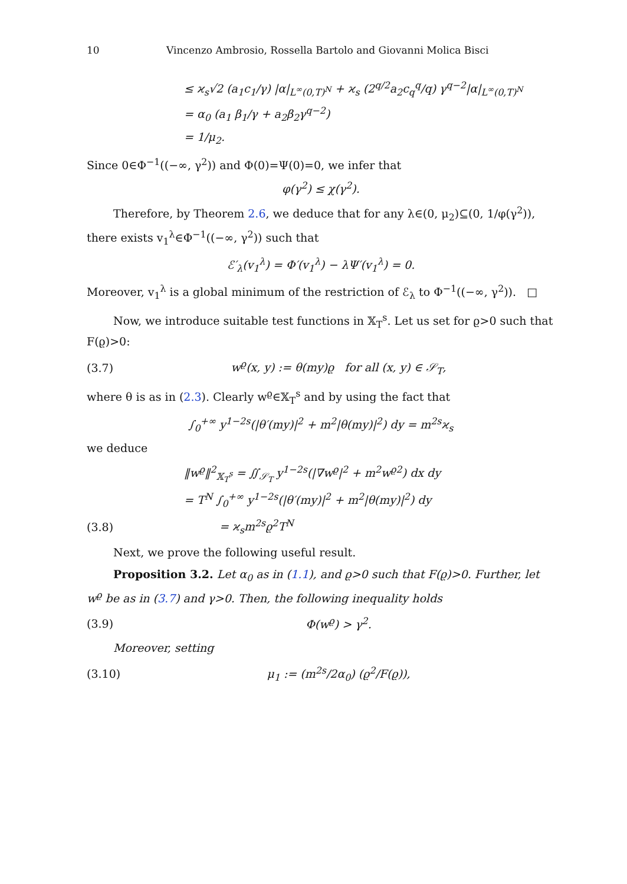10 Vincenzo Ambrosio, Rossella Bartolo and Giovanni Molica Bisci
≤ ϰ<sub>s</sub>√2 (a<sub>1</sub>c<sub>1</sub>/γ) |α|<sub>L<sup>∞</sup>(0,T)<sup>N</sup></sub> + ϰ<sub>s</sub> (2<sup>q/2</sup>a<sub>2</sub>c<sub>q</sub><sup>q</sup>/q) γ<sup>q−2</sup>|α|<sub>L<sup>∞</sup>(0,T)<sup>N</sup></sub>
= α<sub>0</sub> (a<sub>1</sub> β<sub>1</sub>/γ + a<sub>2</sub>β<sub>2</sub>γ<sup>q−2</sup>)
= 1/μ<sub>2</sub>.
Since 0∈Φ<sup>−1</sup>((−∞, γ<sup>2</sup>)) and Φ(0)=Ψ(0)=0, we infer that
φ(γ<sup>2</sup>) ≤ χ(γ<sup>2</sup>).
Therefore, by Theorem 2.6, we deduce that for any λ∈(0, μ<sub>2</sub>)⊆(0, 1/φ(γ<sup>2</sup>)), there exists v<sub>1</sub><sup>λ</sup>∈Φ<sup>−1</sup>((−∞, γ<sup>2</sup>)) such that
ℰ′<sub>λ</sub>(v<sub>1</sub><sup>λ</sup>) = Φ′(v<sub>1</sub><sup>λ</sup>) − λΨ′(v<sub>1</sub><sup>λ</sup>) = 0.
Moreover, v<sub>1</sub><sup>λ</sup> is a global minimum of the restriction of ℰ<sub>λ</sub> to Φ<sup>−1</sup>((−∞, γ<sup>2</sup>)). □
Now, we introduce suitable test functions in 𝕏<sub>T</sub><sup>s</sup>. Let us set for ϱ>0 such that F(ϱ)>0:
(3.7) w<sup>ϱ</sup>(x, y) := θ(my)ϱ for all (x, y) ∈ 𝒮<sub>T</sub>,
where θ is as in (2.3). Clearly w<sup>ϱ</sup>∈𝕏<sub>T</sub><sup>s</sup> and by using the fact that
∫<sub>0</sub><sup>+∞</sup> y<sup>1−2s</sup>(|θ′(my)|<sup>2</sup> + m<sup>2</sup>|θ(my)|<sup>2</sup>) dy = m<sup>2s</sup>ϰ<sub>s</sub>
we deduce
‖w<sup>ϱ</sup>‖<sup>2</sup><sub>𝕏<sub>T</sub><sup>s</sup></sub> = ∬<sub>𝒮<sub>T</sub></sub> y<sup>1−2s</sup>(|∇w<sup>ϱ</sup>|<sup>2</sup> + m<sup>2</sup>w<sup>ϱ2</sup>) dx dy
= T<sup>N</sup> ∫<sub>0</sub><sup>+∞</sup> y<sup>1−2s</sup>(|θ′(my)|<sup>2</sup> + m<sup>2</sup>|θ(my)|<sup>2</sup>) dy
(3.8) = ϰ<sub>s</sub>m<sup>2s</sup>ϱ<sup>2</sup>T<sup>N</sup>
Next, we prove the following useful result.
Proposition 3.2. Let α<sub>0</sub> as in (1.1), and ϱ>0 such that F(ϱ)>0. Further, let w<sup>ϱ</sup> be as in (3.7) and γ>0. Then, the following inequality holds
(3.9) Φ(w<sup>ϱ</sup>) > γ<sup>2</sup>.
Moreover, setting
(3.10) μ<sub>1</sub> := (m<sup>2s</sup>/2α<sub>0</sub>) (ϱ<sup>2</sup>/F(ϱ)),